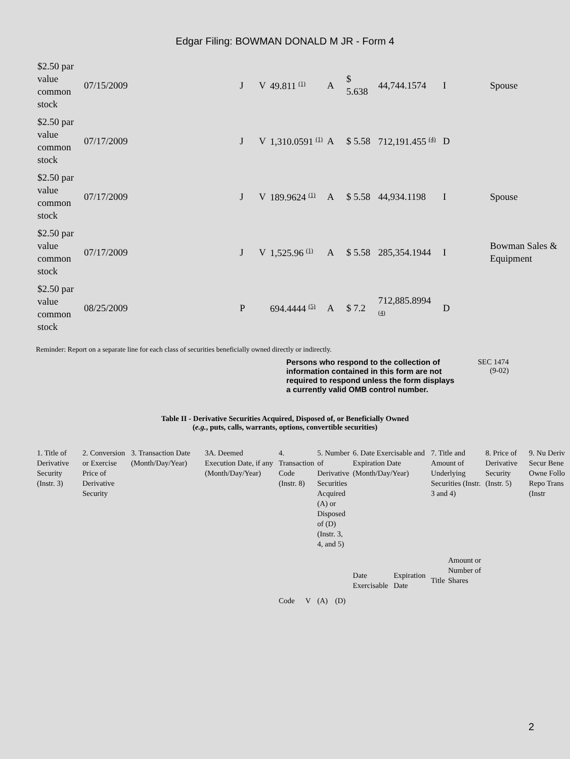Edgar Filing: BOWMAN DONALD M JR - Form 4
| $2.50 par value common stock | 07/15/2009 | J | V | 49.811 <sup>(1)</sup> | A | $ 5.638 | 44,744.1574 | I | Spouse |
| $2.50 par value common stock | 07/17/2009 | J | V | 1,310.0591 <sup>(1)</sup> | A | $ 5.58 | 712,191.455 <sup>(4)</sup> | D | |
| $2.50 par value common stock | 07/17/2009 | J | V | 189.9624 <sup>(1)</sup> | A | $ 5.58 | 44,934.1198 | I | Spouse |
| $2.50 par value common stock | 07/17/2009 | J | V | 1,525.96 <sup>(1)</sup> | A | $ 5.58 | 285,354.1944 | I | Bowman Sales & Equipment |
| $2.50 par value common stock | 08/25/2009 | P | | 694.4444 <sup>(5)</sup> | A | $ 7.2 | 712,885.8994 <sup>(4)</sup> | D | |
Reminder: Report on a separate line for each class of securities beneficially owned directly or indirectly.
Persons who respond to the collection of information contained in this form are not required to respond unless the form displays a currently valid OMB control number.
SEC 1474
(9-02)
Table II - Derivative Securities Acquired, Disposed of, or Beneficially Owned
(e.g., puts, calls, warrants, options, convertible securities)
| 1. Title of Derivative Security (Instr. 3) | 2. Conversion or Exercise Price of Derivative Security | 3. Transaction Date (Month/Day/Year) | 3A. Deemed Execution Date, if any (Month/Day/Year) | 4. Transaction Code (Instr. 8) | | 5. Number of Derivative Securities Acquired (A) or Disposed of (D) (Instr. 3, 4, and 5) | | 6. Date Exercisable and Expiration Date (Month/Day/Year) | | 7. Title and Amount of Underlying Securities (Instr. 3 and 4) | | 8. Price of Derivative Security (Instr. 5) | 9. Nu Deriv Secur Bene Owne Follo Repo Trans (Instr |
| | | | | Code | V | (A) | (D) | Date Exercisable | Expiration Date | Title | Amount or Number of Shares | | |
2